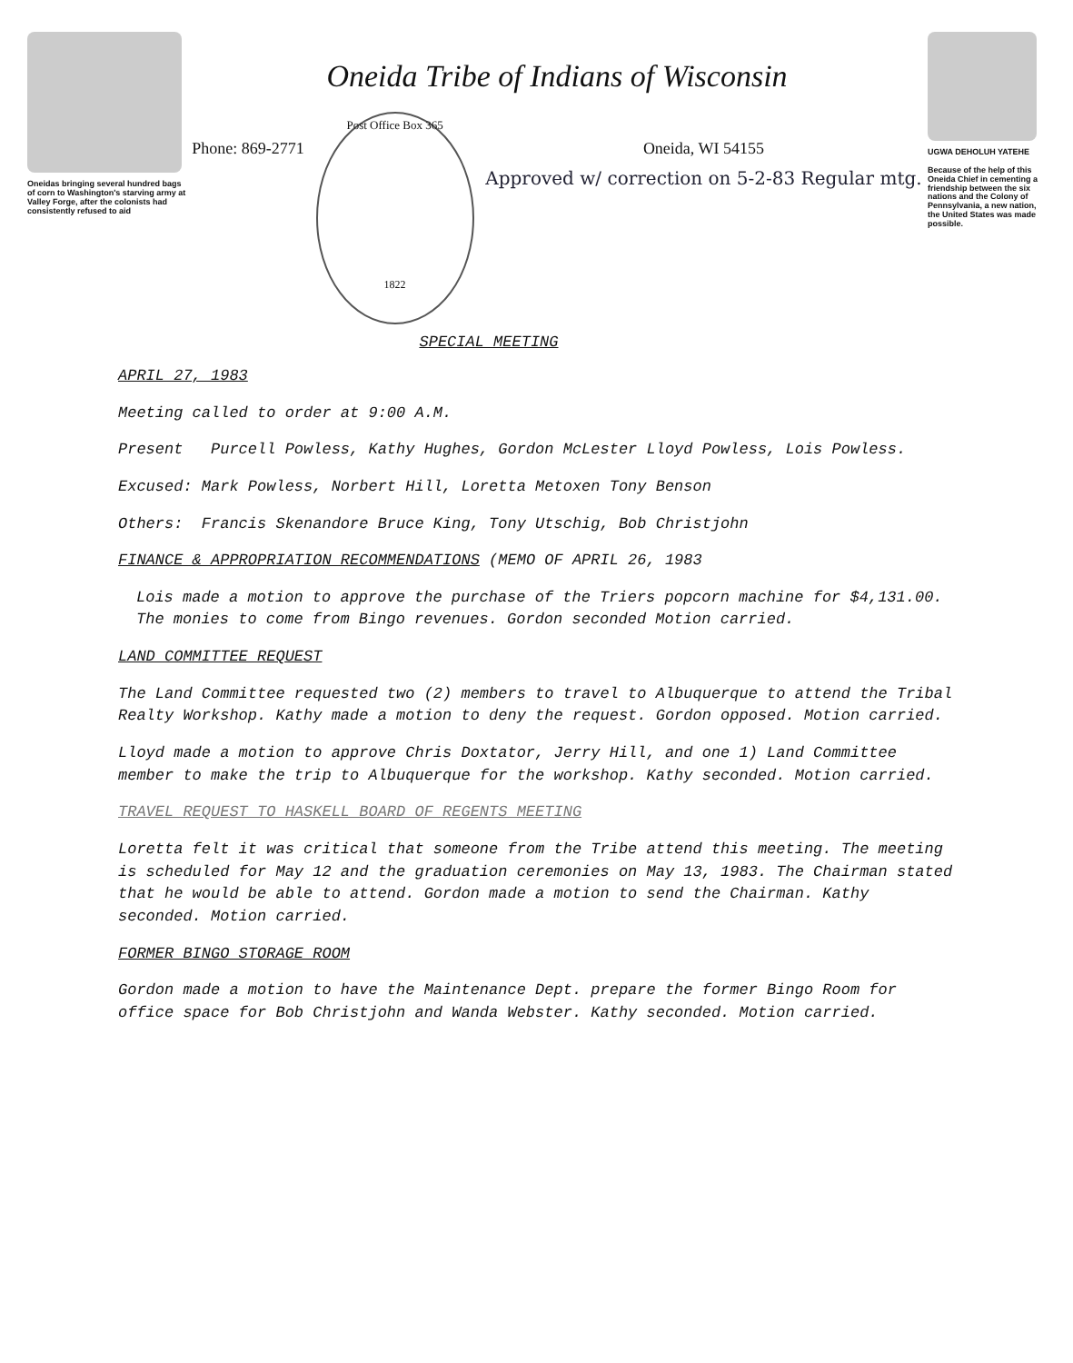Oneidas bringing several hundred bags of corn to Washington's starving army at Valley Forge, after the colonists had consistently refused to aid
Oneida Tribe of Indians of Wisconsin
Phone: 869-2771
Post Office Box 365
1822
Oneida, WI 54155
Approved w/ correction on 5-2-83 Regular mtg.
SPECIAL MEETING
UGWA DEHOLUH YATEHE
Because of the help of this Oneida Chief in cementing a friendship between the six nations and the Colony of Pennsylvania, a new nation, the United States was made possible.
APRIL 27, 1983
Meeting called to order at 9:00 A.M.
Present Purcell Powless, Kathy Hughes, Gordon McLester Lloyd Powless, Lois Powless.
Excused: Mark Powless, Norbert Hill, Loretta Metoxen Tony Benson
Others: Francis Skenandore Bruce King, Tony Utschig, Bob Christjohn
FINANCE & APPROPRIATION RECOMMENDATIONS (MEMO OF APRIL 26, 1983
Lois made a motion to approve the purchase of the Triers popcorn machine for $4,131.00. The monies to come from Bingo revenues. Gordon seconded Motion carried.
LAND COMMITTEE REQUEST
The Land Committee requested two (2) members to travel to Albuquerque to attend the Tribal Realty Workshop. Kathy made a motion to deny the request. Gordon opposed. Motion carried.
Lloyd made a motion to approve Chris Doxtator, Jerry Hill, and one 1) Land Committee member to make the trip to Albuquerque for the workshop. Kathy seconded. Motion carried.
TRAVEL REQUEST TO HASKELL BOARD OF REGENTS MEETING
Loretta felt it was critical that someone from the Tribe attend this meeting. The meeting is scheduled for May 12 and the graduation ceremonies on May 13, 1983. The Chairman stated that he would be able to attend. Gordon made a motion to send the Chairman. Kathy seconded. Motion carried.
FORMER BINGO STORAGE ROOM
Gordon made a motion to have the Maintenance Dept. prepare the former Bingo Room for office space for Bob Christjohn and Wanda Webster. Kathy seconded. Motion carried.